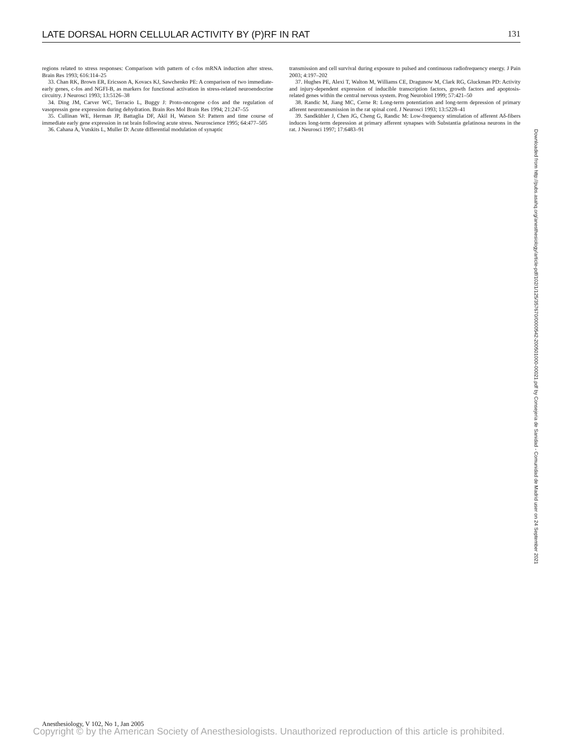LATE DORSAL HORN CELLULAR ACTIVITY BY (P)RF IN RAT 131
regions related to stress responses: Comparison with pattern of c-fos mRNA induction after stress. Brain Res 1993; 616:114–25
33. Chan RK, Brown ER, Ericsson A, Kovacs KJ, Sawchenko PE: A comparison of two immediate-early genes, c-fos and NGFI-B, as markers for functional activation in stress-related neuroendocrine circuitry. J Neurosci 1993; 13:5126–38
34. Ding JM, Carver WC, Terracio L, Buggy J: Proto-oncogene c-fos and the regulation of vasopressin gene expression during dehydration. Brain Res Mol Brain Res 1994; 21:247–55
35. Cullinan WE, Herman JP, Battaglia DF, Akil H, Watson SJ: Pattern and time course of immediate early gene expression in rat brain following acute stress. Neuroscience 1995; 64:477–505
36. Cahana A, Vutskits L, Muller D: Acute differential modulation of synaptic
transmission and cell survival during exposure to pulsed and continuous radiofrequency energy. J Pain 2003; 4:197–202
37. Hughes PE, Alexi T, Walton M, Williams CE, Dragunow M, Clark RG, Gluckman PD: Activity and injury-dependent expression of inducible transcription factors, growth factors and apoptosis-related genes within the central nervous system. Prog Neurobiol 1999; 57:421–50
38. Randic M, Jiang MC, Cerne R: Long-term potentiation and long-term depression of primary afferent neurotransmission in the rat spinal cord. J Neurosci 1993; 13:5228–41
39. Sandkühler J, Chen JG, Cheng G, Randic M: Low-frequency stimulation of afferent Aδ-fibers induces long-term depression at primary afferent synapses with Substantia gelatinosa neurons in the rat. J Neurosci 1997; 17:6483–91
Downloaded from http://pubs.asahq.org/anesthesiology/article-pdf/102/1/125/357670/0000542-200501000-00021.pdf by Consejeria de Sanidad - Comunidad de Madrid user on 24 September 2021
Anesthesiology, V 102, No 1, Jan 2005
Copyright © by the American Society of Anesthesiologists. Unauthorized reproduction of this article is prohibited.